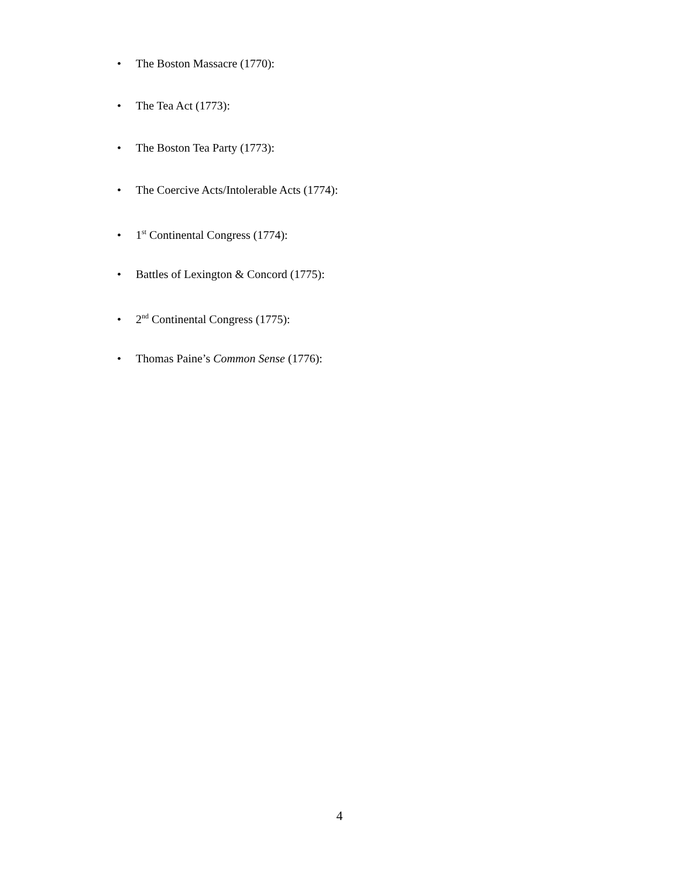• The Boston Massacre (1770):
• The Tea Act (1773):
• The Boston Tea Party (1773):
• The Coercive Acts/Intolerable Acts (1774):
• 1<sup>st</sup> Continental Congress (1774):
• Battles of Lexington & Concord (1775):
• 2<sup>nd</sup> Continental Congress (1775):
• Thomas Paine’s Common Sense (1776):
4